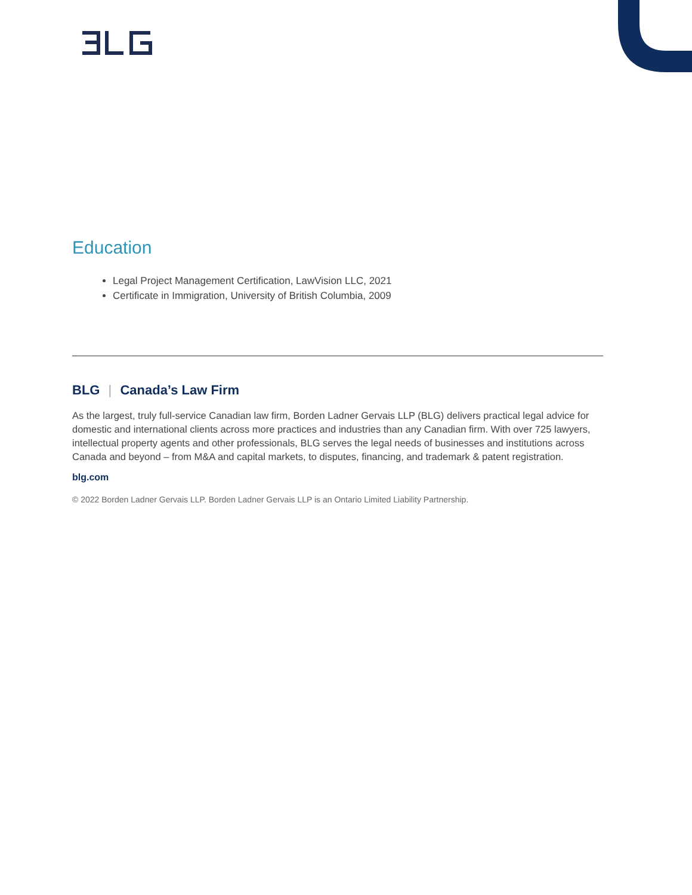Education
Legal Project Management Certification, LawVision LLC, 2021
Certificate in Immigration, University of British Columbia, 2009
BLG | Canada’s Law Firm
As the largest, truly full-service Canadian law firm, Borden Ladner Gervais LLP (BLG) delivers practical legal advice for domestic and international clients across more practices and industries than any Canadian firm. With over 725 lawyers, intellectual property agents and other professionals, BLG serves the legal needs of businesses and institutions across Canada and beyond – from M&A and capital markets, to disputes, financing, and trademark & patent registration.
blg.com
© 2022 Borden Ladner Gervais LLP. Borden Ladner Gervais LLP is an Ontario Limited Liability Partnership.